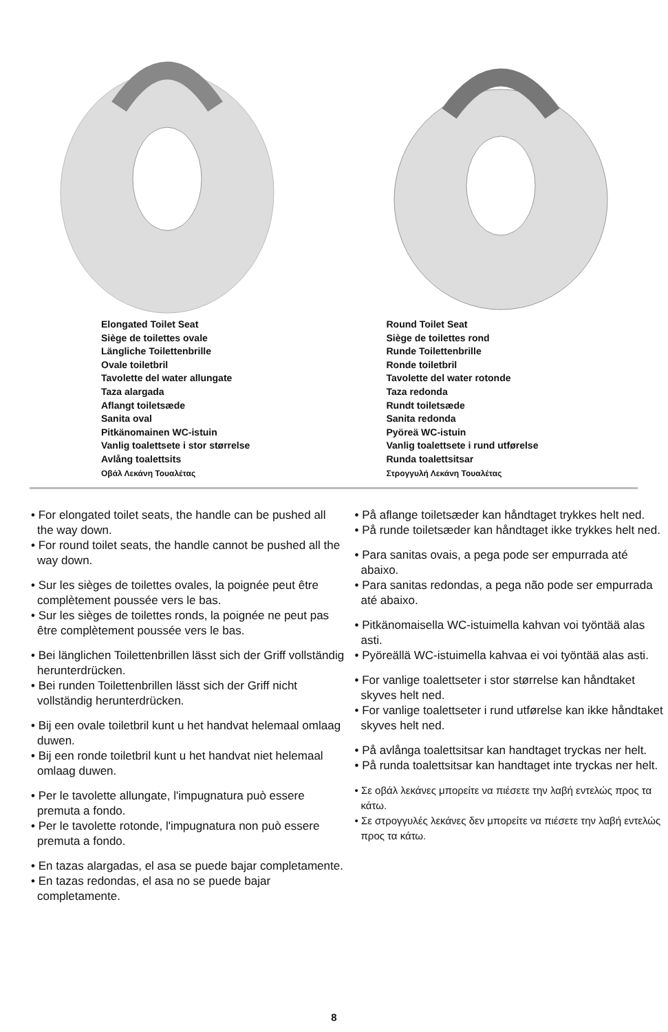Elongated Toilet Seat
Siège de toilettes ovale
Längliche Toilettenbrille
Ovale toiletbril
Tavolette del water allungate
Taza alargada
Aflangt toiletsæde
Sanita oval
Pitkänomainen WC-istuin
Vanlig toalettsete i stor størrelse
Avlång toalettsits
Οβάλ Λεκάνη Τουαλέτας
Round Toilet Seat
Siège de toilettes rond
Runde Toilettenbrille
Ronde toiletbril
Tavolette del water rotonde
Taza redonda
Rundt toiletsæde
Sanita redonda
Pyöreä WC-istuin
Vanlig toalettsete i rund utførelse
Runda toalettsitsar
Στρογγυλή Λεκάνη Τουαλέτας
• For elongated toilet seats, the handle can be pushed all the way down.
• For round toilet seats, the handle cannot be pushed all the way down.
• Sur les sièges de toilettes ovales, la poignée peut être complètement poussée vers le bas.
• Sur les sièges de toilettes ronds, la poignée ne peut pas être complètement poussée vers le bas.
• Bei länglichen Toilettenbrillen lässt sich der Griff vollständig herunterdrücken.
• Bei runden Toilettenbrillen lässt sich der Griff nicht vollständig herunterdrücken.
• Bij een ovale toiletbril kunt u het handvat helemaal omlaag duwen.
• Bij een ronde toiletbril kunt u het handvat niet helemaal omlaag duwen.
• Per le tavolette allungate, l'impugnatura può essere premuta a fondo.
• Per le tavolette rotonde, l'impugnatura non può essere premuta a fondo.
• En tazas alargadas, el asa se puede bajar completamente.
• En tazas redondas, el asa no se puede bajar completamente.
• På aflange toiletsæder kan håndtaget trykkes helt ned.
• På runde toiletsæder kan håndtaget ikke trykkes helt ned.
• Para sanitas ovais, a pega pode ser empurrada até abaixo.
• Para sanitas redondas, a pega não pode ser empurrada até abaixo.
• Pitkänomaisella WC-istuimella kahvan voi työntää alas asti.
• Pyöreällä WC-istuimella kahvaa ei voi työntää alas asti.
• For vanlige toalettseter i stor størrelse kan håndtaket skyves helt ned.
• For vanlige toalettseter i rund utførelse kan ikke håndtaket skyves helt ned.
• På avlånga toalettsitsar kan handtaget tryckas ner helt.
• På runda toalettsitsar kan handtaget inte tryckas ner helt.
• Σε οβάλ λεκάνες μπορείτε να πιέσετε την λαβή εντελώς προς τα κάτω.
• Σε στρογγυλές λεκάνες δεν μπορείτε να πιέσετε την λαβή εντελώς προς τα κάτω.
8